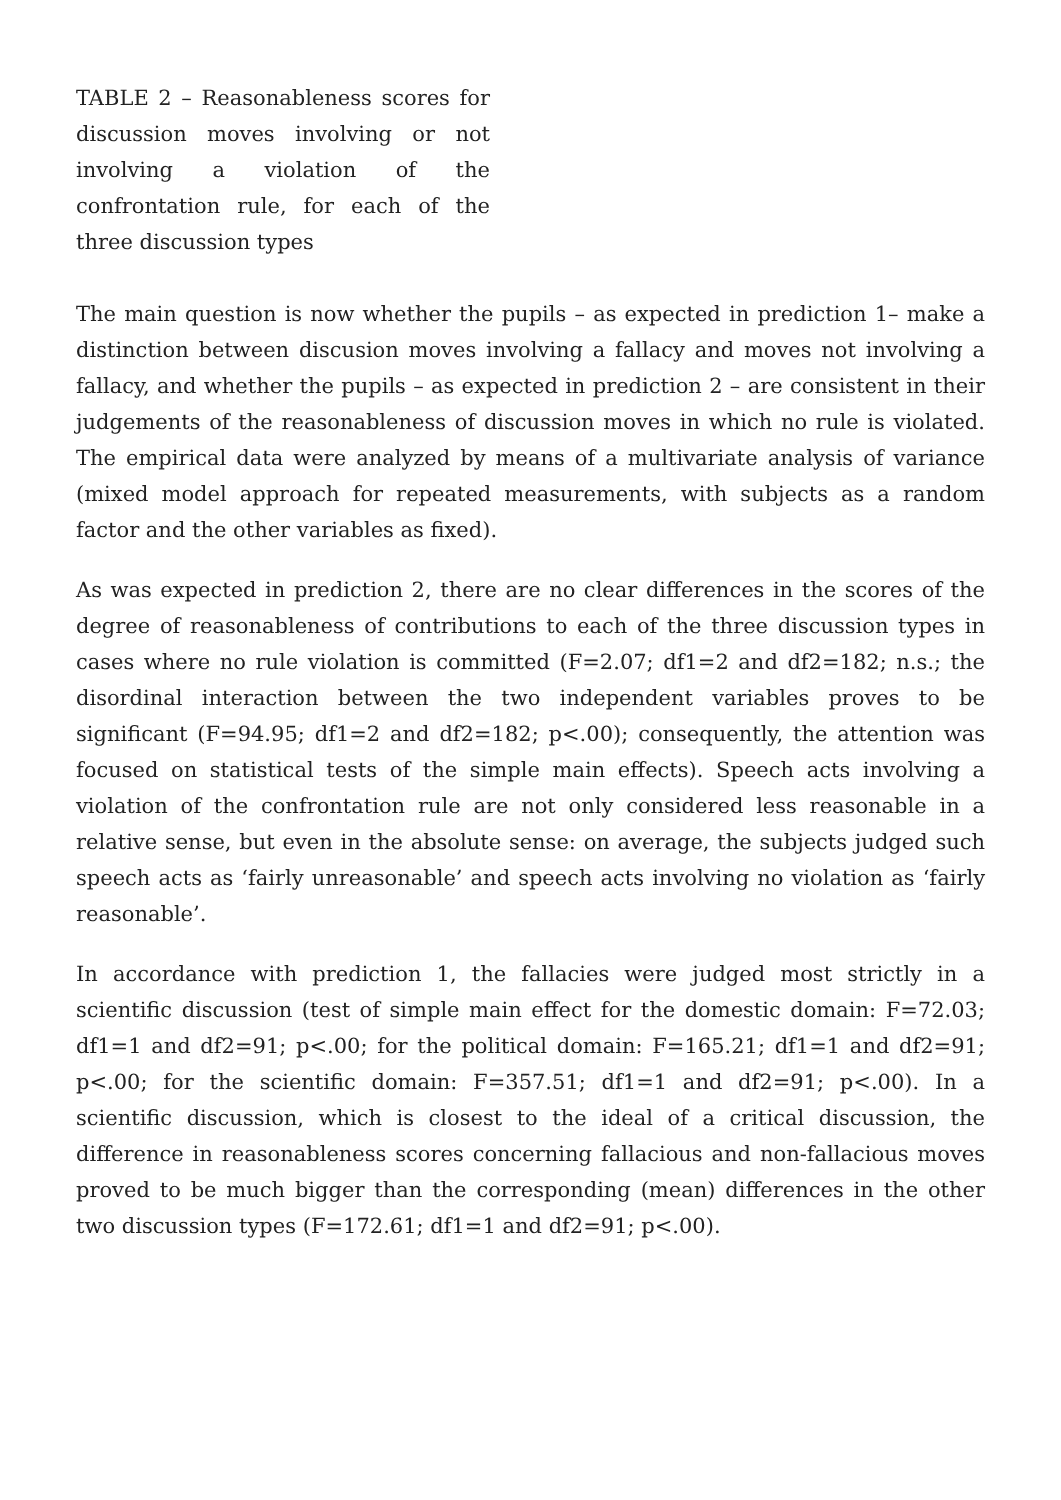TABLE 2 – Reasonableness scores for discussion moves involving or not involving a violation of the confrontation rule, for each of the three discussion types
The main question is now whether the pupils – as expected in prediction 1– make a distinction between discusion moves involving a fallacy and moves not involving a fallacy, and whether the pupils – as expected in prediction 2 – are consistent in their judgements of the reasonableness of discussion moves in which no rule is violated. The empirical data were analyzed by means of a multivariate analysis of variance (mixed model approach for repeated measurements, with subjects as a random factor and the other variables as fixed).
As was expected in prediction 2, there are no clear differences in the scores of the degree of reasonableness of contributions to each of the three discussion types in cases where no rule violation is committed (F=2.07; df1=2 and df2=182; n.s.; the disordinal interaction between the two independent variables proves to be significant (F=94.95; df1=2 and df2=182; p<.00); consequently, the attention was focused on statistical tests of the simple main effects). Speech acts involving a violation of the confrontation rule are not only considered less reasonable in a relative sense, but even in the absolute sense: on average, the subjects judged such speech acts as ‘fairly unreasonable’ and speech acts involving no violation as ‘fairly reasonable’.
In accordance with prediction 1, the fallacies were judged most strictly in a scientific discussion (test of simple main effect for the domestic domain: F=72.03; df1=1 and df2=91; p<.00; for the political domain: F=165.21; df1=1 and df2=91; p<.00; for the scientific domain: F=357.51; df1=1 and df2=91; p<.00). In a scientific discussion, which is closest to the ideal of a critical discussion, the difference in reasonableness scores concerning fallacious and non-fallacious moves proved to be much bigger than the corresponding (mean) differences in the other two discussion types (F=172.61; df1=1 and df2=91; p<.00).